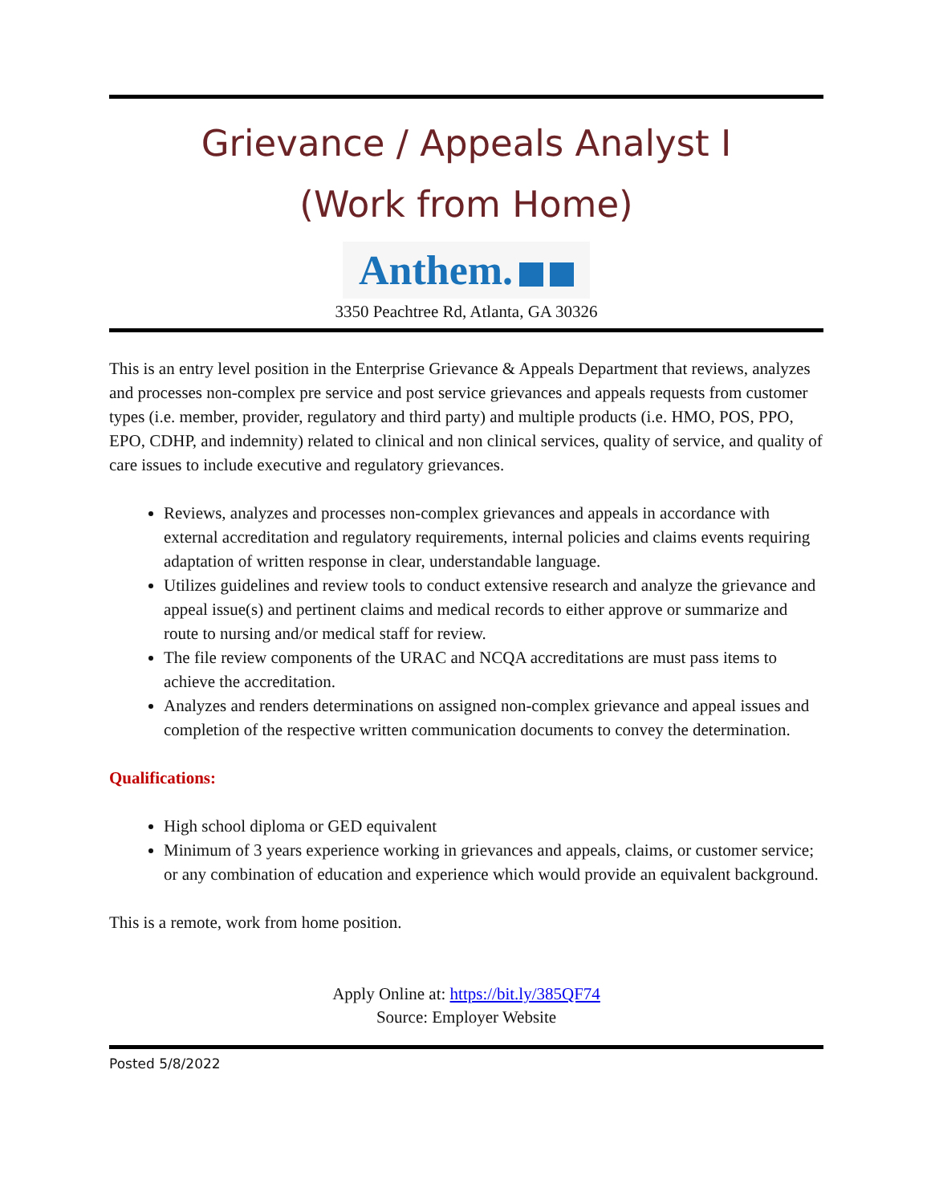Grievance / Appeals Analyst I
(Work from Home)
Anthem.
3350 Peachtree Rd, Atlanta, GA 30326
This is an entry level position in the Enterprise Grievance & Appeals Department that reviews, analyzes and processes non-complex pre service and post service grievances and appeals requests from customer types (i.e. member, provider, regulatory and third party) and multiple products (i.e. HMO, POS, PPO, EPO, CDHP, and indemnity) related to clinical and non clinical services, quality of service, and quality of care issues to include executive and regulatory grievances.
Reviews, analyzes and processes non-complex grievances and appeals in accordance with external accreditation and regulatory requirements, internal policies and claims events requiring adaptation of written response in clear, understandable language.
Utilizes guidelines and review tools to conduct extensive research and analyze the grievance and appeal issue(s) and pertinent claims and medical records to either approve or summarize and route to nursing and/or medical staff for review.
The file review components of the URAC and NCQA accreditations are must pass items to achieve the accreditation.
Analyzes and renders determinations on assigned non-complex grievance and appeal issues and completion of the respective written communication documents to convey the determination.
Qualifications:
High school diploma or GED equivalent
Minimum of 3 years experience working in grievances and appeals, claims, or customer service; or any combination of education and experience which would provide an equivalent background.
This is a remote, work from home position.
Apply Online at: https://bit.ly/385QF74
Source: Employer Website
Posted 5/8/2022